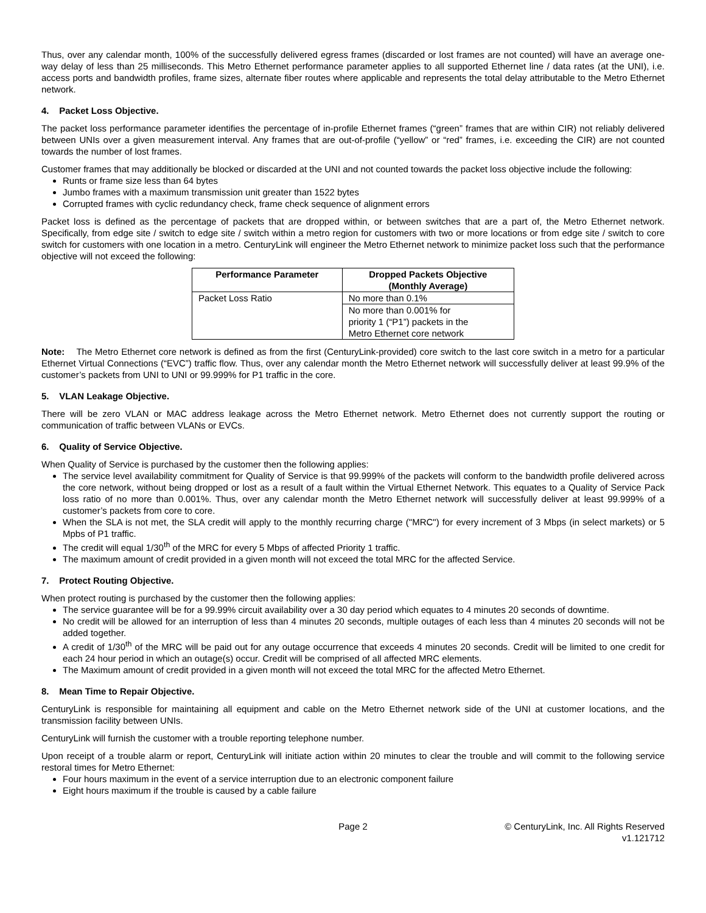Thus, over any calendar month, 100% of the successfully delivered egress frames (discarded or lost frames are not counted) will have an average one-way delay of less than 25 milliseconds. This Metro Ethernet performance parameter applies to all supported Ethernet line / data rates (at the UNI), i.e. access ports and bandwidth profiles, frame sizes, alternate fiber routes where applicable and represents the total delay attributable to the Metro Ethernet network.
4. Packet Loss Objective.
The packet loss performance parameter identifies the percentage of in-profile Ethernet frames (“green” frames that are within CIR) not reliably delivered between UNIs over a given measurement interval. Any frames that are out-of-profile (“yellow” or “red” frames, i.e. exceeding the CIR) are not counted towards the number of lost frames.
Customer frames that may additionally be blocked or discarded at the UNI and not counted towards the packet loss objective include the following:
Runts or frame size less than 64 bytes
Jumbo frames with a maximum transmission unit greater than 1522 bytes
Corrupted frames with cyclic redundancy check, frame check sequence of alignment errors
Packet loss is defined as the percentage of packets that are dropped within, or between switches that are a part of, the Metro Ethernet network. Specifically, from edge site / switch to edge site / switch within a metro region for customers with two or more locations or from edge site / switch to core switch for customers with one location in a metro. CenturyLink will engineer the Metro Ethernet network to minimize packet loss such that the performance objective will not exceed the following:
| Performance Parameter | Dropped Packets Objective (Monthly Average) |
| --- | --- |
| Packet Loss Ratio | No more than 0.1% |
| | No more than 0.001% for priority 1 (“P1”) packets in the Metro Ethernet core network |
Note: The Metro Ethernet core network is defined as from the first (CenturyLink-provided) core switch to the last core switch in a metro for a particular Ethernet Virtual Connections (“EVC”) traffic flow. Thus, over any calendar month the Metro Ethernet network will successfully deliver at least 99.9% of the customer’s packets from UNI to UNI or 99.999% for P1 traffic in the core.
5. VLAN Leakage Objective.
There will be zero VLAN or MAC address leakage across the Metro Ethernet network. Metro Ethernet does not currently support the routing or communication of traffic between VLANs or EVCs.
6. Quality of Service Objective.
When Quality of Service is purchased by the customer then the following applies:
The service level availability commitment for Quality of Service is that 99.999% of the packets will conform to the bandwidth profile delivered across the core network, without being dropped or lost as a result of a fault within the Virtual Ethernet Network. This equates to a Quality of Service Pack loss ratio of no more than 0.001%. Thus, over any calendar month the Metro Ethernet network will successfully deliver at least 99.999% of a customer’s packets from core to core.
When the SLA is not met, the SLA credit will apply to the monthly recurring charge ("MRC") for every increment of 3 Mbps (in select markets) or 5 Mpbs of P1 traffic.
The credit will equal 1/30<sup>th</sup> of the MRC for every 5 Mbps of affected Priority 1 traffic.
The maximum amount of credit provided in a given month will not exceed the total MRC for the affected Service.
7. Protect Routing Objective.
When protect routing is purchased by the customer then the following applies:
The service guarantee will be for a 99.99% circuit availability over a 30 day period which equates to 4 minutes 20 seconds of downtime.
No credit will be allowed for an interruption of less than 4 minutes 20 seconds, multiple outages of each less than 4 minutes 20 seconds will not be added together.
A credit of 1/30<sup>th</sup> of the MRC will be paid out for any outage occurrence that exceeds 4 minutes 20 seconds. Credit will be limited to one credit for each 24 hour period in which an outage(s) occur. Credit will be comprised of all affected MRC elements.
The Maximum amount of credit provided in a given month will not exceed the total MRC for the affected Metro Ethernet.
8. Mean Time to Repair Objective.
CenturyLink is responsible for maintaining all equipment and cable on the Metro Ethernet network side of the UNI at customer locations, and the transmission facility between UNIs.
CenturyLink will furnish the customer with a trouble reporting telephone number.
Upon receipt of a trouble alarm or report, CenturyLink will initiate action within 20 minutes to clear the trouble and will commit to the following service restoral times for Metro Ethernet:
Four hours maximum in the event of a service interruption due to an electronic component failure
Eight hours maximum if the trouble is caused by a cable failure
Page 2 © CenturyLink, Inc. All Rights Reserved
v1.121712